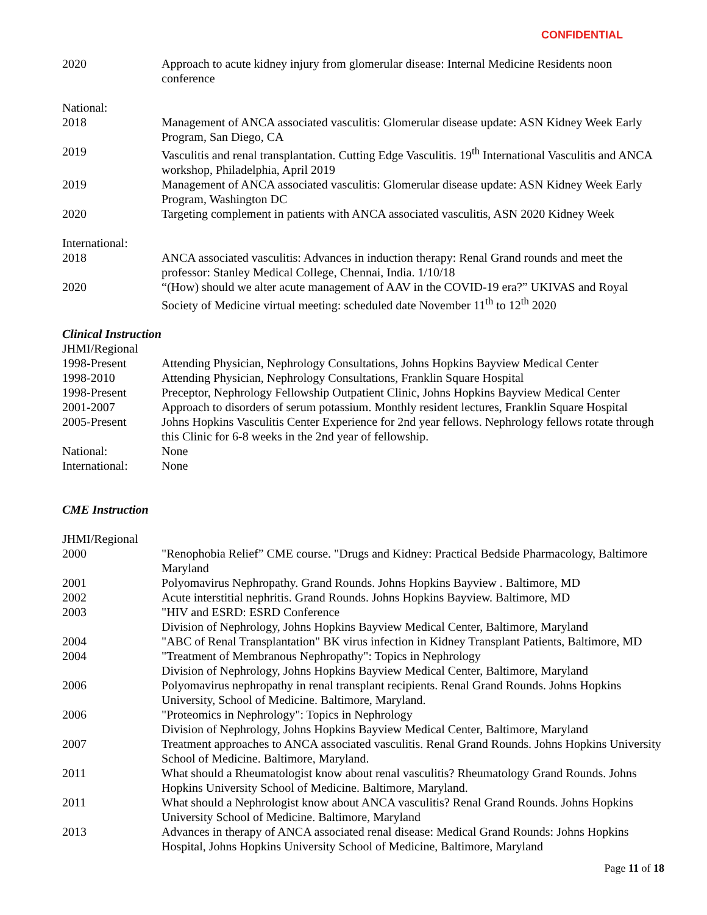CONFIDENTIAL
| 2020 | Approach to acute kidney injury from glomerular disease: Internal Medicine Residents noon conference |
| National: | |
| 2018 | Management of ANCA associated vasculitis: Glomerular disease update: ASN Kidney Week Early Program, San Diego, CA |
| 2019 | Vasculitis and renal transplantation. Cutting Edge Vasculitis. 19<sup>th</sup> International Vasculitis and ANCA workshop, Philadelphia, April 2019 |
| 2019 | Management of ANCA associated vasculitis: Glomerular disease update: ASN Kidney Week Early Program, Washington DC |
| 2020 | Targeting complement in patients with ANCA associated vasculitis, ASN 2020 Kidney Week |
| International: | |
| 2018 | ANCA associated vasculitis: Advances in induction therapy: Renal Grand rounds and meet the professor: Stanley Medical College, Chennai, India. 1/10/18 |
| 2020 | “(How) should we alter acute management of AAV in the COVID-19 era?” UKIVAS and Royal Society of Medicine virtual meeting: scheduled date November 11<sup>th</sup> to 12<sup>th</sup> 2020 |
Clinical Instruction
| JHMI/Regional | |
| 1998-Present | Attending Physician, Nephrology Consultations, Johns Hopkins Bayview Medical Center |
| 1998-2010 | Attending Physician, Nephrology Consultations, Franklin Square Hospital |
| 1998-Present | Preceptor, Nephrology Fellowship Outpatient Clinic, Johns Hopkins Bayview Medical Center |
| 2001-2007 | Approach to disorders of serum potassium. Monthly resident lectures, Franklin Square Hospital |
| 2005-Present | Johns Hopkins Vasculitis Center Experience for 2nd year fellows. Nephrology fellows rotate through this Clinic for 6-8 weeks in the 2nd year of fellowship. |
| National: | None |
| International: | None |
CME Instruction
| JHMI/Regional | |
| 2000 | "Renophobia Relief” CME course. "Drugs and Kidney: Practical Bedside Pharmacology, Baltimore Maryland |
| 2001 | Polyomavirus Nephropathy. Grand Rounds. Johns Hopkins Bayview . Baltimore, MD |
| 2002 | Acute interstitial nephritis. Grand Rounds. Johns Hopkins Bayview. Baltimore, MD |
| 2003 | "HIV and ESRD: ESRD Conference Division of Nephrology, Johns Hopkins Bayview Medical Center, Baltimore, Maryland |
| 2004 | "ABC of Renal Transplantation" BK virus infection in Kidney Transplant Patients, Baltimore, MD |
| 2004 | "Treatment of Membranous Nephropathy": Topics in Nephrology Division of Nephrology, Johns Hopkins Bayview Medical Center, Baltimore, Maryland |
| 2006 | Polyomavirus nephropathy in renal transplant recipients. Renal Grand Rounds. Johns Hopkins University, School of Medicine. Baltimore, Maryland. |
| 2006 | "Proteomics in Nephrology": Topics in Nephrology Division of Nephrology, Johns Hopkins Bayview Medical Center, Baltimore, Maryland |
| 2007 | Treatment approaches to ANCA associated vasculitis. Renal Grand Rounds. Johns Hopkins University School of Medicine. Baltimore, Maryland. |
| 2011 | What should a Rheumatologist know about renal vasculitis? Rheumatology Grand Rounds. Johns Hopkins University School of Medicine. Baltimore, Maryland. |
| 2011 | What should a Nephrologist know about ANCA vasculitis? Renal Grand Rounds. Johns Hopkins University School of Medicine. Baltimore, Maryland |
| 2013 | Advances in therapy of ANCA associated renal disease: Medical Grand Rounds: Johns Hopkins Hospital, Johns Hopkins University School of Medicine, Baltimore, Maryland |
Page 11 of 18